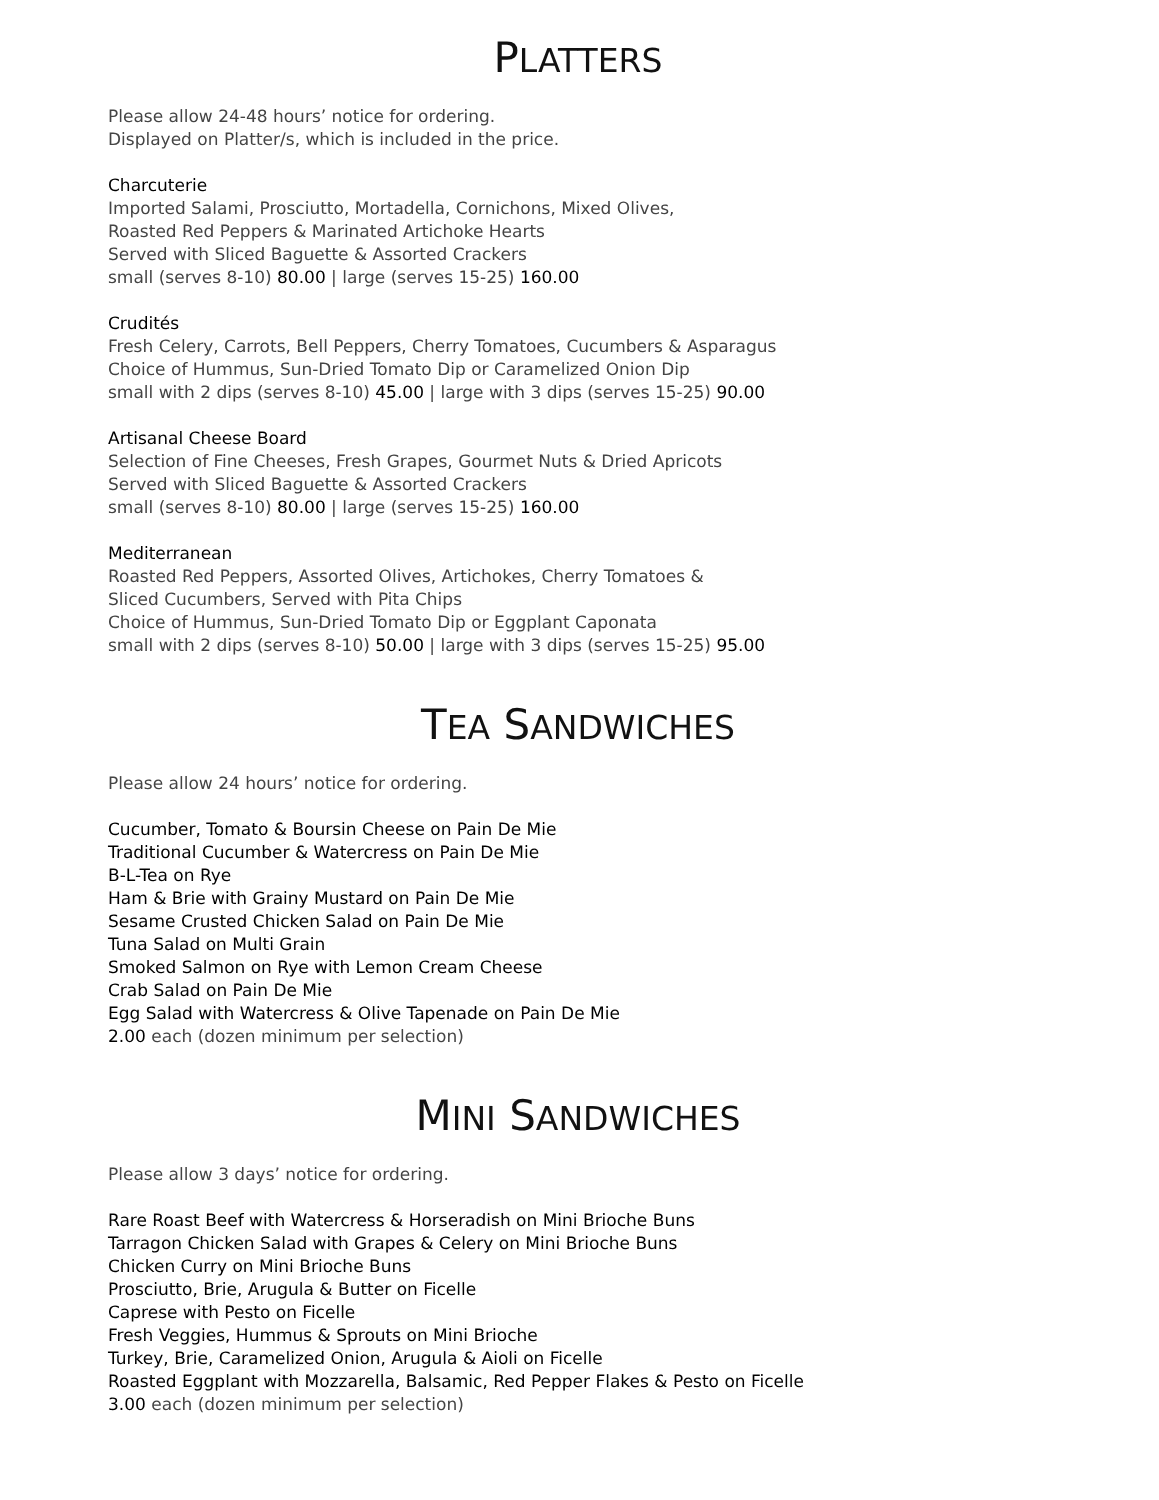PLATTERS
Please allow 24-48 hours’ notice for ordering.
Displayed on Platter/s, which is included in the price.
Charcuterie
Imported Salami, Prosciutto, Mortadella, Cornichons, Mixed Olives,
Roasted Red Peppers & Marinated Artichoke Hearts
Served with Sliced Baguette & Assorted Crackers
small (serves 8-10) 80.00 | large (serves 15-25) 160.00
Crudités
Fresh Celery, Carrots, Bell Peppers, Cherry Tomatoes, Cucumbers & Asparagus
Choice of Hummus, Sun-Dried Tomato Dip or Caramelized Onion Dip
small with 2 dips (serves 8-10) 45.00 | large with 3 dips (serves 15-25) 90.00
Artisanal Cheese Board
Selection of Fine Cheeses, Fresh Grapes, Gourmet Nuts & Dried Apricots
Served with Sliced Baguette & Assorted Crackers
small (serves 8-10) 80.00 | large (serves 15-25) 160.00
Mediterranean
Roasted Red Peppers, Assorted Olives, Artichokes, Cherry Tomatoes &
Sliced Cucumbers, Served with Pita Chips
Choice of Hummus, Sun-Dried Tomato Dip or Eggplant Caponata
small with 2 dips (serves 8-10) 50.00 | large with 3 dips (serves 15-25) 95.00
TEA SANDWICHES
Please allow 24 hours’ notice for ordering.
Cucumber, Tomato & Boursin Cheese on Pain De Mie
Traditional Cucumber & Watercress on Pain De Mie
B-L-Tea on Rye
Ham & Brie with Grainy Mustard on Pain De Mie
Sesame Crusted Chicken Salad on Pain De Mie
Tuna Salad on Multi Grain
Smoked Salmon on Rye with Lemon Cream Cheese
Crab Salad on Pain De Mie
Egg Salad with Watercress & Olive Tapenade on Pain De Mie
2.00 each (dozen minimum per selection)
MINI SANDWICHES
Please allow 3 days’ notice for ordering.
Rare Roast Beef with Watercress & Horseradish on Mini Brioche Buns
Tarragon Chicken Salad with Grapes & Celery on Mini Brioche Buns
Chicken Curry on Mini Brioche Buns
Prosciutto, Brie, Arugula & Butter on Ficelle
Caprese with Pesto on Ficelle
Fresh Veggies, Hummus & Sprouts on Mini Brioche
Turkey, Brie, Caramelized Onion, Arugula & Aioli on Ficelle
Roasted Eggplant with Mozzarella, Balsamic, Red Pepper Flakes & Pesto on Ficelle
3.00 each (dozen minimum per selection)